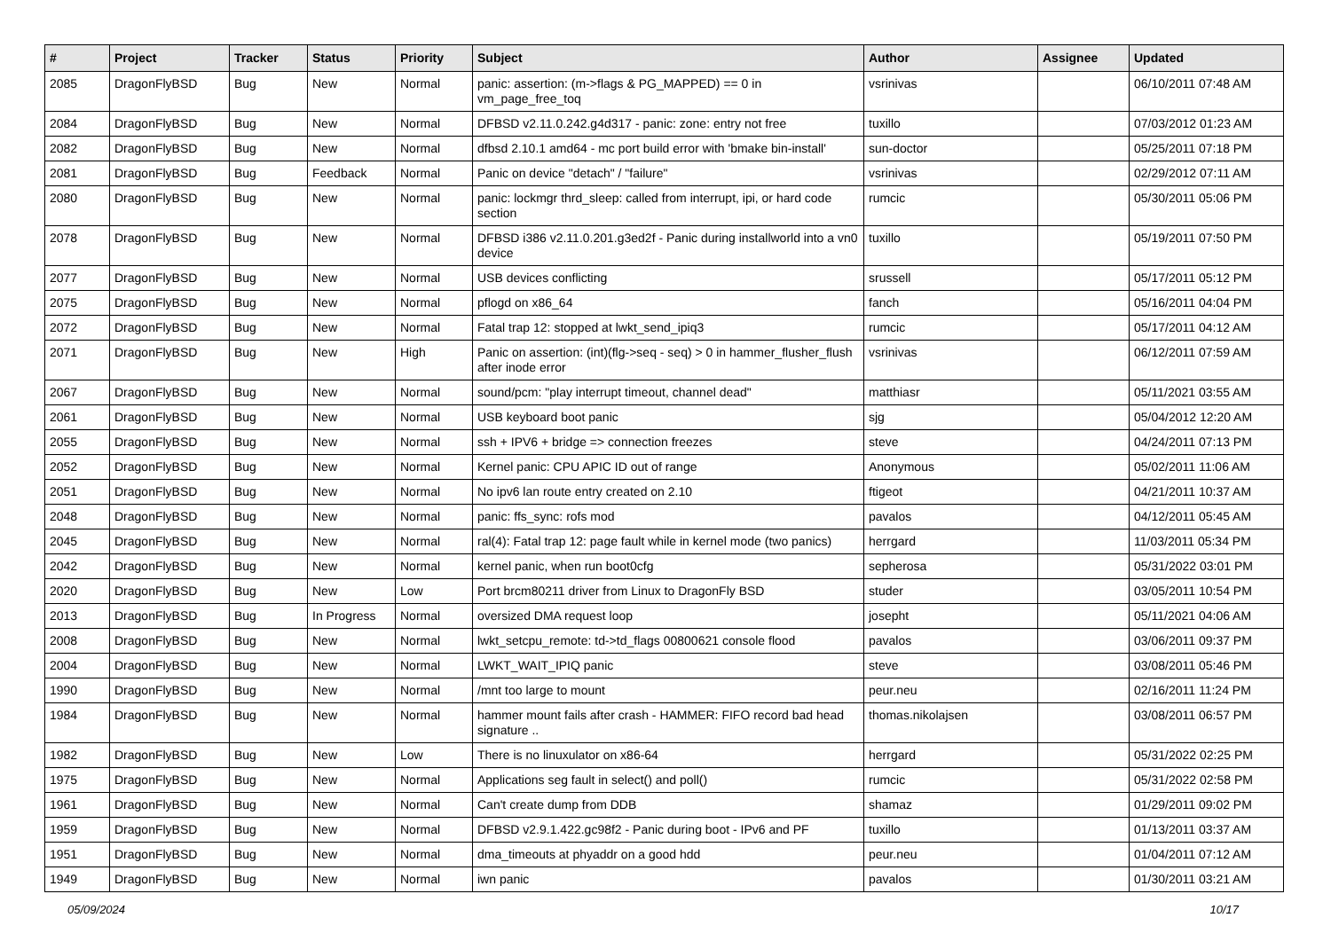| # | Project | Tracker | Status | Priority | Subject | Author | Assignee | Updated |
| --- | --- | --- | --- | --- | --- | --- | --- | --- |
| 2085 | DragonFlyBSD | Bug | New | Normal | panic: assertion: (m->flags & PG_MAPPED) == 0 in vm_page_free_toq | vsrinivas | | 06/10/2011 07:48 AM |
| 2084 | DragonFlyBSD | Bug | New | Normal | DFBSD v2.11.0.242.g4d317 - panic: zone: entry not free | tuxillo | | 07/03/2012 01:23 AM |
| 2082 | DragonFlyBSD | Bug | New | Normal | dfbsd 2.10.1 amd64 - mc port build error with 'bmake bin-install' | sun-doctor | | 05/25/2011 07:18 PM |
| 2081 | DragonFlyBSD | Bug | Feedback | Normal | Panic on device "detach" / "failure" | vsrinivas | | 02/29/2012 07:11 AM |
| 2080 | DragonFlyBSD | Bug | New | Normal | panic: lockmgr thrd_sleep: called from interrupt, ipi, or hard code section | rumcic | | 05/30/2011 05:06 PM |
| 2078 | DragonFlyBSD | Bug | New | Normal | DFBSD i386 v2.11.0.201.g3ed2f - Panic during installworld into a vn0 device | tuxillo | | 05/19/2011 07:50 PM |
| 2077 | DragonFlyBSD | Bug | New | Normal | USB devices conflicting | srussell | | 05/17/2011 05:12 PM |
| 2075 | DragonFlyBSD | Bug | New | Normal | pflogd on x86_64 | fanch | | 05/16/2011 04:04 PM |
| 2072 | DragonFlyBSD | Bug | New | Normal | Fatal trap 12: stopped at lwkt_send_ipiq3 | rumcic | | 05/17/2011 04:12 AM |
| 2071 | DragonFlyBSD | Bug | New | High | Panic on assertion: (int)(flg->seq - seq) > 0 in hammer_flusher_flush after inode error | vsrinivas | | 06/12/2011 07:59 AM |
| 2067 | DragonFlyBSD | Bug | New | Normal | sound/pcm: "play interrupt timeout, channel dead" | matthiasr | | 05/11/2021 03:55 AM |
| 2061 | DragonFlyBSD | Bug | New | Normal | USB keyboard boot panic | sjg | | 05/04/2012 12:20 AM |
| 2055 | DragonFlyBSD | Bug | New | Normal | ssh + IPV6 + bridge => connection freezes | steve | | 04/24/2011 07:13 PM |
| 2052 | DragonFlyBSD | Bug | New | Normal | Kernel panic: CPU APIC ID out of range | Anonymous | | 05/02/2011 11:06 AM |
| 2051 | DragonFlyBSD | Bug | New | Normal | No ipv6 lan route entry created on 2.10 | ftigeot | | 04/21/2011 10:37 AM |
| 2048 | DragonFlyBSD | Bug | New | Normal | panic: ffs_sync: rofs mod | pavalos | | 04/12/2011 05:45 AM |
| 2045 | DragonFlyBSD | Bug | New | Normal | ral(4): Fatal trap 12: page fault while in kernel mode (two panics) | herrgard | | 11/03/2011 05:34 PM |
| 2042 | DragonFlyBSD | Bug | New | Normal | kernel panic, when run boot0cfg | sepherosa | | 05/31/2022 03:01 PM |
| 2020 | DragonFlyBSD | Bug | New | Low | Port brcm80211 driver from Linux to DragonFly BSD | studer | | 03/05/2011 10:54 PM |
| 2013 | DragonFlyBSD | Bug | In Progress | Normal | oversized DMA request loop | josepht | | 05/11/2021 04:06 AM |
| 2008 | DragonFlyBSD | Bug | New | Normal | lwkt_setcpu_remote: td->td_flags 00800621 console flood | pavalos | | 03/06/2011 09:37 PM |
| 2004 | DragonFlyBSD | Bug | New | Normal | LWKT_WAIT_IPIQ panic | steve | | 03/08/2011 05:46 PM |
| 1990 | DragonFlyBSD | Bug | New | Normal | /mnt too large to mount | peur.neu | | 02/16/2011 11:24 PM |
| 1984 | DragonFlyBSD | Bug | New | Normal | hammer mount fails after crash - HAMMER: FIFO record bad head signature .. | thomas.nikolajsen | | 03/08/2011 06:57 PM |
| 1982 | DragonFlyBSD | Bug | New | Low | There is no linuxulator on x86-64 | herrgard | | 05/31/2022 02:25 PM |
| 1975 | DragonFlyBSD | Bug | New | Normal | Applications seg fault in select() and poll() | rumcic | | 05/31/2022 02:58 PM |
| 1961 | DragonFlyBSD | Bug | New | Normal | Can't create dump from DDB | shamaz | | 01/29/2011 09:02 PM |
| 1959 | DragonFlyBSD | Bug | New | Normal | DFBSD v2.9.1.422.gc98f2 - Panic during boot - IPv6 and PF | tuxillo | | 01/13/2011 03:37 AM |
| 1951 | DragonFlyBSD | Bug | New | Normal | dma_timeouts at phyaddr on a good hdd | peur.neu | | 01/04/2011 07:12 AM |
| 1949 | DragonFlyBSD | Bug | New | Normal | iwn panic | pavalos | | 01/30/2011 03:21 AM |
05/09/2024 10/17